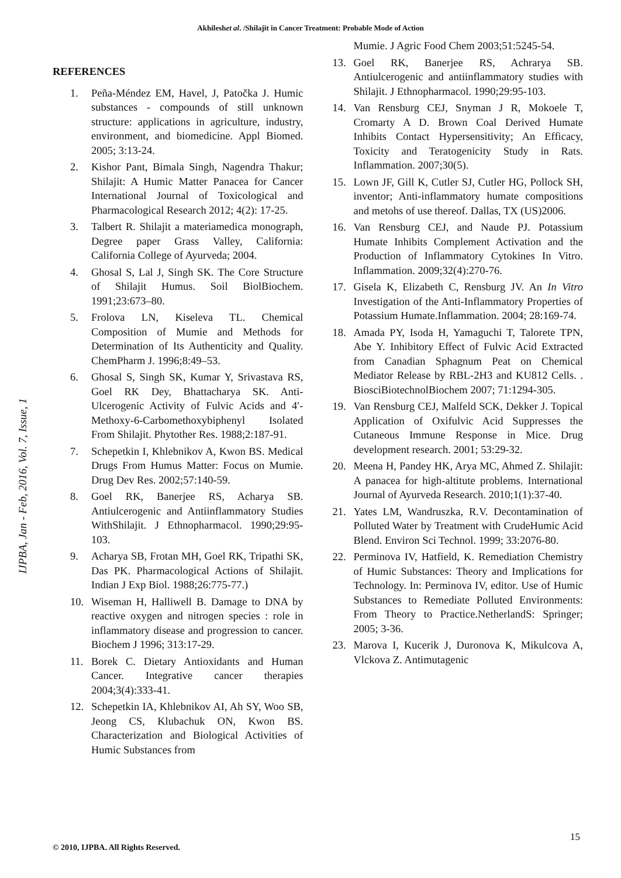Akhileshet al. /Shilajit in Cancer Treatment: Probable Mode of Action
IJPBA, Jan - Feb, 2016, Vol. 7, Issue, 1
REFERENCES
1. Peña-Méndez EM, Havel, J, Patočka J. Humic substances - compounds of still unknown structure: applications in agriculture, industry, environment, and biomedicine. Appl Biomed. 2005; 3:13-24.
2. Kishor Pant, Bimala Singh, Nagendra Thakur; Shilajit: A Humic Matter Panacea for Cancer International Journal of Toxicological and Pharmacological Research 2012; 4(2): 17-25.
3. Talbert R. Shilajit a materiamedica monograph, Degree paper Grass Valley, California: California College of Ayurveda; 2004.
4. Ghosal S, Lal J, Singh SK. The Core Structure of Shilajit Humus. Soil BiolBiochem. 1991;23:673–80.
5. Frolova LN, Kiseleva TL. Chemical Composition of Mumie and Methods for Determination of Its Authenticity and Quality. ChemPharm J. 1996;8:49–53.
6. Ghosal S, Singh SK, Kumar Y, Srivastava RS, Goel RK Dey, Bhattacharya SK. Anti-Ulcerogenic Activity of Fulvic Acids and 4′-Methoxy-6-Carbomethoxybiphenyl Isolated From Shilajit. Phytother Res. 1988;2:187-91.
7. Schepetkin I, Khlebnikov A, Kwon BS. Medical Drugs From Humus Matter: Focus on Mumie. Drug Dev Res. 2002;57:140-59.
8. Goel RK, Banerjee RS, Acharya SB. Antiulcerogenic and Antiinflammatory Studies WithShilajit. J Ethnopharmacol. 1990;29:95-103.
9. Acharya SB, Frotan MH, Goel RK, Tripathi SK, Das PK. Pharmacological Actions of Shilajit. Indian J Exp Biol. 1988;26:775-77.)
10. Wiseman H, Halliwell B. Damage to DNA by reactive oxygen and nitrogen species : role in inflammatory disease and progression to cancer. Biochem J 1996; 313:17-29.
11. Borek C. Dietary Antioxidants and Human Cancer. Integrative cancer therapies 2004;3(4):333-41.
12. Schepetkin IA, Khlebnikov AI, Ah SY, Woo SB, Jeong CS, Klubachuk ON, Kwon BS. Characterization and Biological Activities of Humic Substances from
Mumie. J Agric Food Chem 2003;51:5245-54.
13. Goel RK, Banerjee RS, Achrarya SB. Antiulcerogenic and antiinflammatory studies with Shilajit. J Ethnopharmacol. 1990;29:95-103.
14. Van Rensburg CEJ, Snyman J R, Mokoele T, Cromarty A D. Brown Coal Derived Humate Inhibits Contact Hypersensitivity; An Efficacy, Toxicity and Teratogenicity Study in Rats. Inflammation. 2007;30(5).
15. Lown JF, Gill K, Cutler SJ, Cutler HG, Pollock SH, inventor; Anti-inflammatory humate compositions and metohs of use thereof. Dallas, TX (US)2006.
16. Van Rensburg CEJ, and Naude PJ. Potassium Humate Inhibits Complement Activation and the Production of Inflammatory Cytokines In Vitro. Inflammation. 2009;32(4):270-76.
17. Gisela K, Elizabeth C, Rensburg JV. An In Vitro Investigation of the Anti-Inflammatory Properties of Potassium Humate.Inflammation. 2004; 28:169-74.
18. Amada PY, Isoda H, Yamaguchi T, Talorete TPN, Abe Y. Inhibitory Effect of Fulvic Acid Extracted from Canadian Sphagnum Peat on Chemical Mediator Release by RBL-2H3 and KU812 Cells. . BiosciBiotechnolBiochem 2007; 71:1294-305.
19. Van Rensburg CEJ, Malfeld SCK, Dekker J. Topical Application of Oxifulvic Acid Suppresses the Cutaneous Immune Response in Mice. Drug development research. 2001; 53:29-32.
20. Meena H, Pandey HK, Arya MC, Ahmed Z. Shilajit: A panacea for high-altitute problems. International Journal of Ayurveda Research. 2010;1(1):37-40.
21. Yates LM, Wandruszka, R.V. Decontamination of Polluted Water by Treatment with CrudeHumic Acid Blend. Environ Sci Technol. 1999; 33:2076-80.
22. Perminova IV, Hatfield, K. Remediation Chemistry of Humic Substances: Theory and Implications for Technology. In: Perminova IV, editor. Use of Humic Substances to Remediate Polluted Environments: From Theory to Practice.NetherlandS: Springer; 2005; 3-36.
23. Marova I, Kucerik J, Duronova K, Mikulcova A, Vlckova Z. Antimutagenic
15
© 2010, IJPBA. All Rights Reserved.